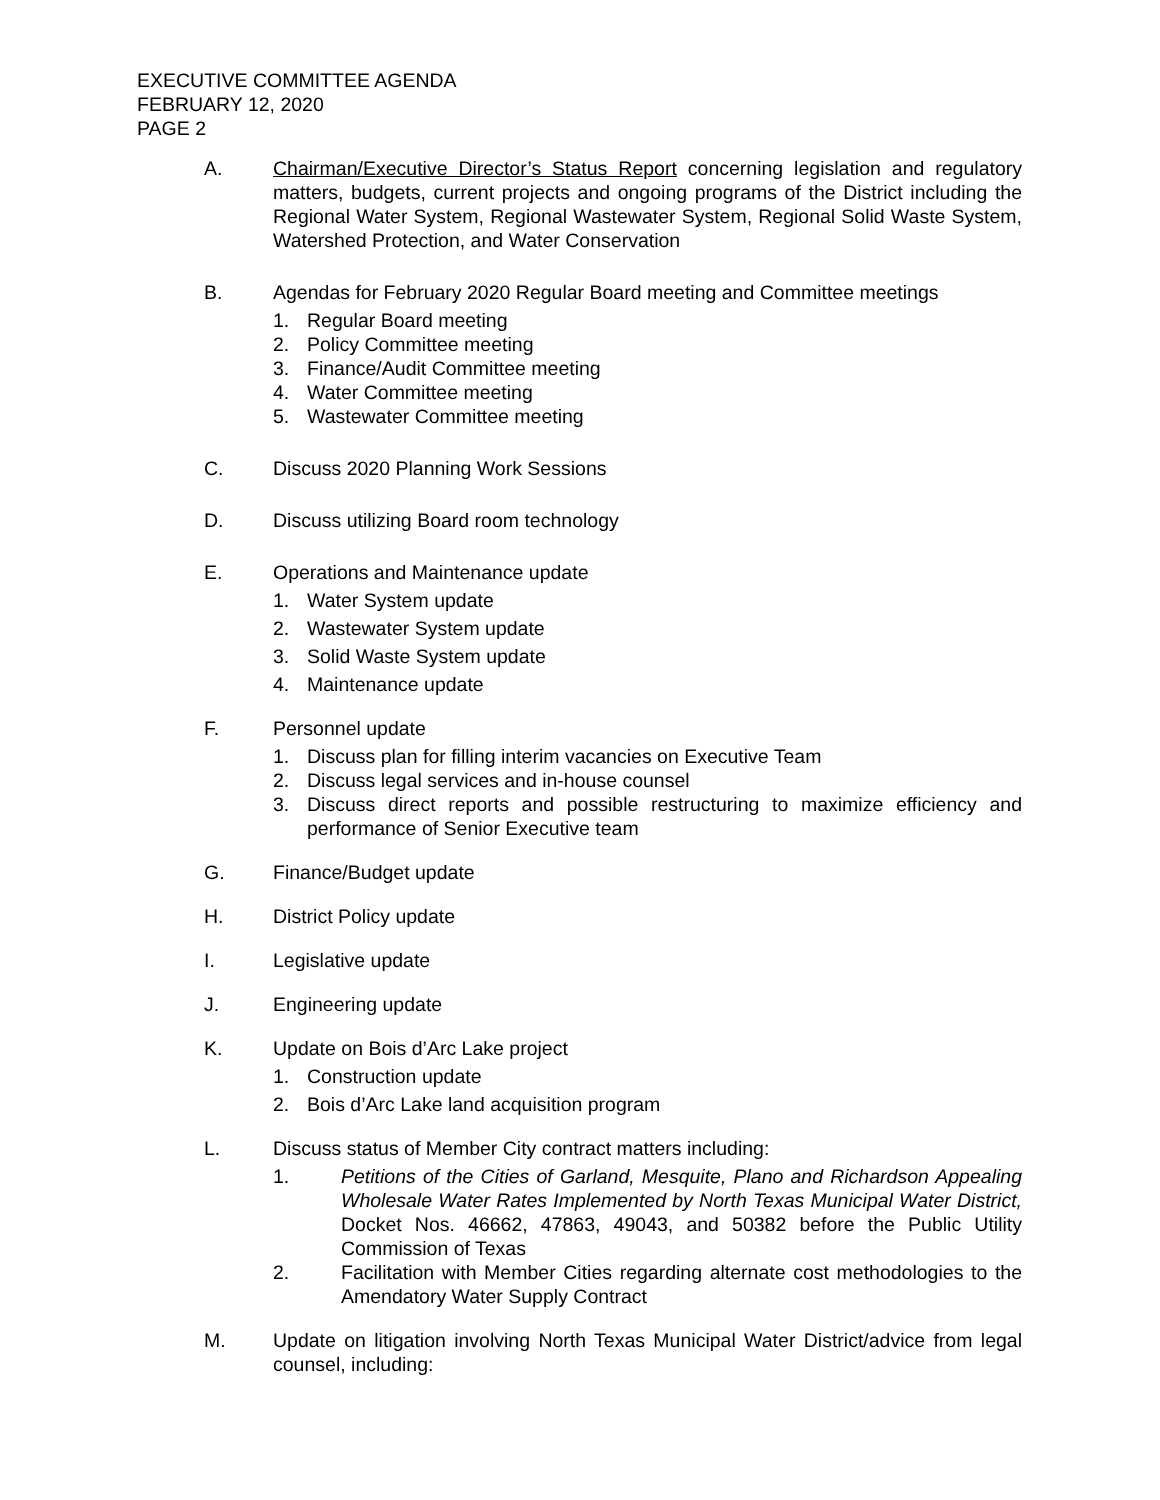EXECUTIVE COMMITTEE AGENDA
FEBRUARY 12, 2020
PAGE 2
A. Chairman/Executive Director’s Status Report concerning legislation and regulatory matters, budgets, current projects and ongoing programs of the District including the Regional Water System, Regional Wastewater System, Regional Solid Waste System, Watershed Protection, and Water Conservation
B. Agendas for February 2020 Regular Board meeting and Committee meetings
1. Regular Board meeting
2. Policy Committee meeting
3. Finance/Audit Committee meeting
4. Water Committee meeting
5. Wastewater Committee meeting
C. Discuss 2020 Planning Work Sessions
D. Discuss utilizing Board room technology
E. Operations and Maintenance update
1. Water System update
2. Wastewater System update
3. Solid Waste System update
4. Maintenance update
F. Personnel update
1. Discuss plan for filling interim vacancies on Executive Team
2. Discuss legal services and in-house counsel
3. Discuss direct reports and possible restructuring to maximize efficiency and performance of Senior Executive team
G. Finance/Budget update
H. District Policy update
I. Legislative update
J. Engineering update
K. Update on Bois d’Arc Lake project
1. Construction update
2. Bois d’Arc Lake land acquisition program
L. Discuss status of Member City contract matters including:
1. Petitions of the Cities of Garland, Mesquite, Plano and Richardson Appealing Wholesale Water Rates Implemented by North Texas Municipal Water District, Docket Nos. 46662, 47863, 49043, and 50382 before the Public Utility Commission of Texas
2. Facilitation with Member Cities regarding alternate cost methodologies to the Amendatory Water Supply Contract
M. Update on litigation involving North Texas Municipal Water District/advice from legal counsel, including: